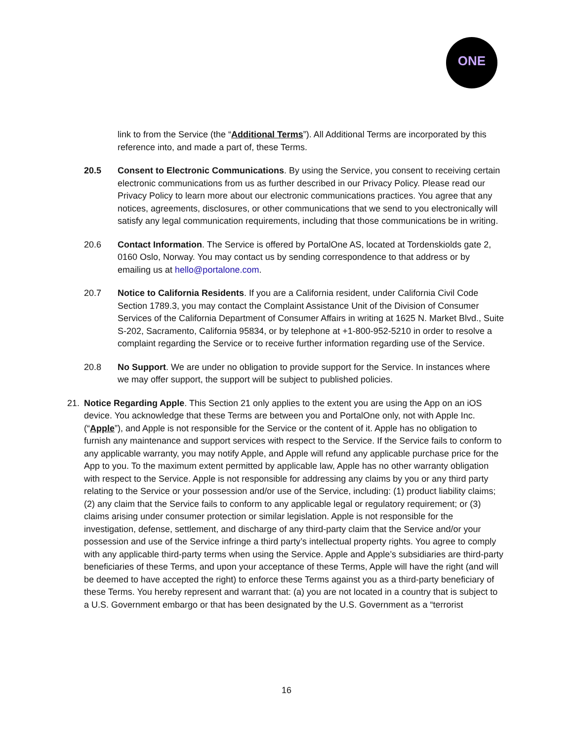ONE
link to from the Service (the “Additional Terms”). All Additional Terms are incorporated by this reference into, and made a part of, these Terms.
20.5 Consent to Electronic Communications. By using the Service, you consent to receiving certain electronic communications from us as further described in our Privacy Policy. Please read our Privacy Policy to learn more about our electronic communications practices. You agree that any notices, agreements, disclosures, or other communications that we send to you electronically will satisfy any legal communication requirements, including that those communications be in writing.
20.6 Contact Information. The Service is offered by PortalOne AS, located at Tordenskiolds gate 2, 0160 Oslo, Norway. You may contact us by sending correspondence to that address or by emailing us at hello@portalone.com.
20.7 Notice to California Residents. If you are a California resident, under California Civil Code Section 1789.3, you may contact the Complaint Assistance Unit of the Division of Consumer Services of the California Department of Consumer Affairs in writing at 1625 N. Market Blvd., Suite S-202, Sacramento, California 95834, or by telephone at +1-800-952-5210 in order to resolve a complaint regarding the Service or to receive further information regarding use of the Service.
20.8 No Support. We are under no obligation to provide support for the Service. In instances where we may offer support, the support will be subject to published policies.
21. Notice Regarding Apple. This Section 21 only applies to the extent you are using the App on an iOS device. You acknowledge that these Terms are between you and PortalOne only, not with Apple Inc. (“Apple”), and Apple is not responsible for the Service or the content of it. Apple has no obligation to furnish any maintenance and support services with respect to the Service. If the Service fails to conform to any applicable warranty, you may notify Apple, and Apple will refund any applicable purchase price for the App to you. To the maximum extent permitted by applicable law, Apple has no other warranty obligation with respect to the Service. Apple is not responsible for addressing any claims by you or any third party relating to the Service or your possession and/or use of the Service, including: (1) product liability claims; (2) any claim that the Service fails to conform to any applicable legal or regulatory requirement; or (3) claims arising under consumer protection or similar legislation. Apple is not responsible for the investigation, defense, settlement, and discharge of any third-party claim that the Service and/or your possession and use of the Service infringe a third party’s intellectual property rights. You agree to comply with any applicable third-party terms when using the Service. Apple and Apple’s subsidiaries are third-party beneficiaries of these Terms, and upon your acceptance of these Terms, Apple will have the right (and will be deemed to have accepted the right) to enforce these Terms against you as a third-party beneficiary of these Terms. You hereby represent and warrant that: (a) you are not located in a country that is subject to a U.S. Government embargo or that has been designated by the U.S. Government as a “terrorist
16